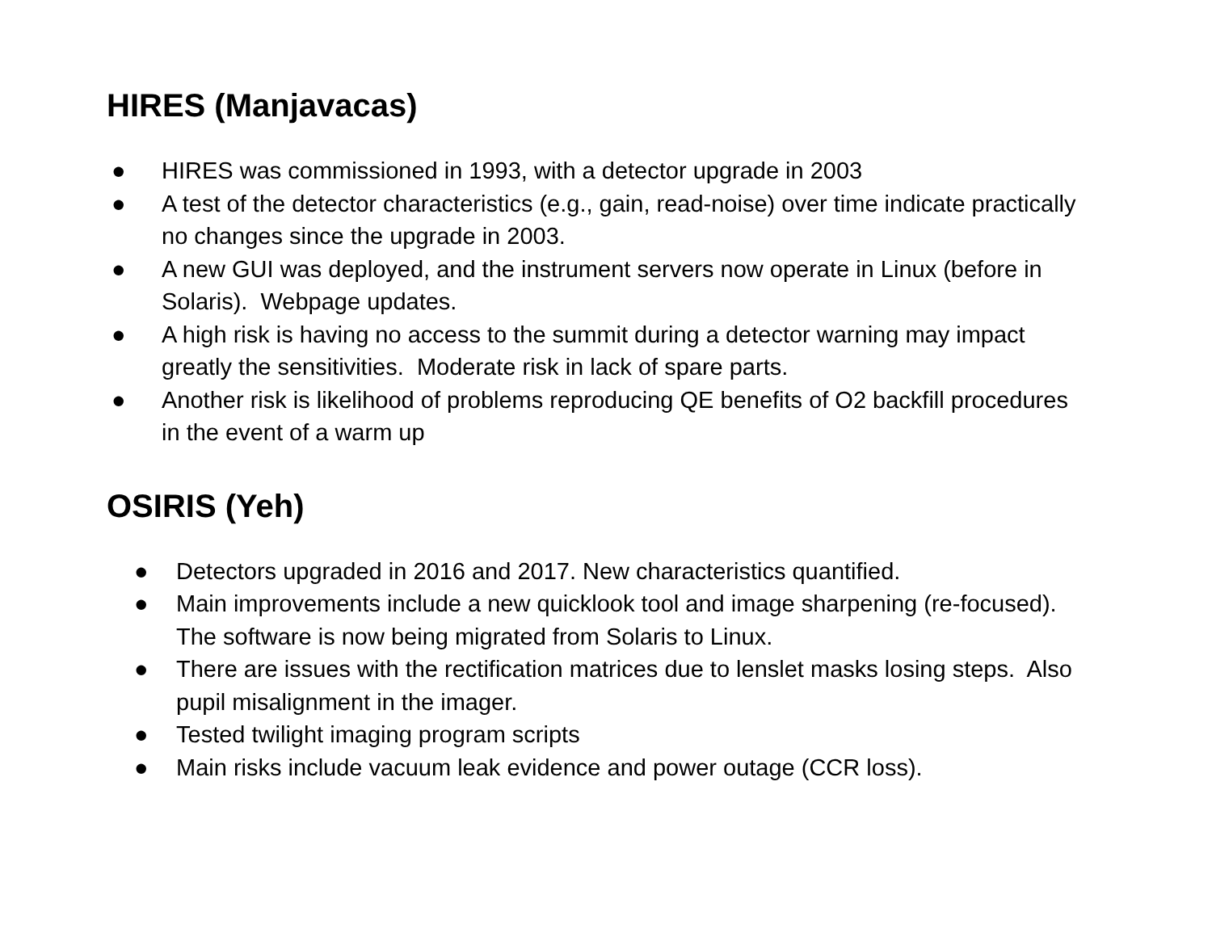HIRES (Manjavacas)
● HIRES was commissioned in 1993, with a detector upgrade in 2003
● A test of the detector characteristics (e.g., gain, read-noise) over time indicate practically no changes since the upgrade in 2003.
● A new GUI was deployed, and the instrument servers now operate in Linux (before in Solaris). Webpage updates.
● A high risk is having no access to the summit during a detector warning may impact greatly the sensitivities. Moderate risk in lack of spare parts.
● Another risk is likelihood of problems reproducing QE benefits of O2 backfill procedures in the event of a warm up
OSIRIS (Yeh)
● Detectors upgraded in 2016 and 2017. New characteristics quantified.
● Main improvements include a new quicklook tool and image sharpening (re-focused). The software is now being migrated from Solaris to Linux.
● There are issues with the rectification matrices due to lenslet masks losing steps. Also pupil misalignment in the imager.
● Tested twilight imaging program scripts
● Main risks include vacuum leak evidence and power outage (CCR loss).